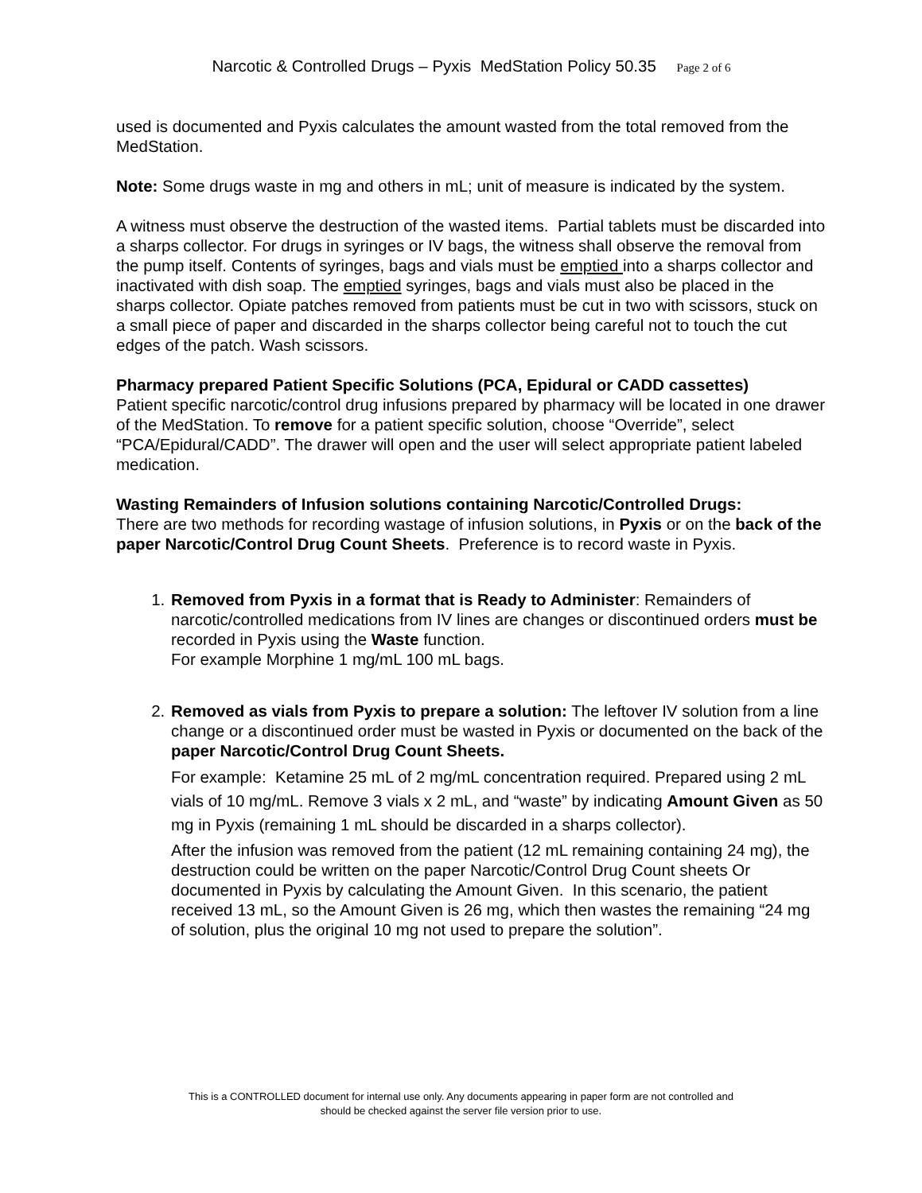Narcotic & Controlled Drugs – Pyxis MedStation Policy 50.35 Page 2 of 6
used is documented and Pyxis calculates the amount wasted from the total removed from the MedStation.
Note: Some drugs waste in mg and others in mL; unit of measure is indicated by the system.
A witness must observe the destruction of the wasted items. Partial tablets must be discarded into a sharps collector. For drugs in syringes or IV bags, the witness shall observe the removal from the pump itself. Contents of syringes, bags and vials must be emptied into a sharps collector and inactivated with dish soap. The emptied syringes, bags and vials must also be placed in the sharps collector. Opiate patches removed from patients must be cut in two with scissors, stuck on a small piece of paper and discarded in the sharps collector being careful not to touch the cut edges of the patch. Wash scissors.
Pharmacy prepared Patient Specific Solutions (PCA, Epidural or CADD cassettes)
Patient specific narcotic/control drug infusions prepared by pharmacy will be located in one drawer of the MedStation. To remove for a patient specific solution, choose “Override”, select “PCA/Epidural/CADD”. The drawer will open and the user will select appropriate patient labeled medication.
Wasting Remainders of Infusion solutions containing Narcotic/Controlled Drugs:
There are two methods for recording wastage of infusion solutions, in Pyxis or on the back of the paper Narcotic/Control Drug Count Sheets. Preference is to record waste in Pyxis.
1. Removed from Pyxis in a format that is Ready to Administer: Remainders of narcotic/controlled medications from IV lines are changes or discontinued orders must be recorded in Pyxis using the Waste function.
For example Morphine 1 mg/mL 100 mL bags.
2. Removed as vials from Pyxis to prepare a solution: The leftover IV solution from a line change or a discontinued order must be wasted in Pyxis or documented on the back of the paper Narcotic/Control Drug Count Sheets.
For example: Ketamine 25 mL of 2 mg/mL concentration required. Prepared using 2 mL vials of 10 mg/mL. Remove 3 vials x 2 mL, and “waste” by indicating Amount Given as 50 mg in Pyxis (remaining 1 mL should be discarded in a sharps collector).
After the infusion was removed from the patient (12 mL remaining containing 24 mg), the destruction could be written on the paper Narcotic/Control Drug Count sheets Or documented in Pyxis by calculating the Amount Given. In this scenario, the patient received 13 mL, so the Amount Given is 26 mg, which then wastes the remaining “24 mg of solution, plus the original 10 mg not used to prepare the solution”.
This is a CONTROLLED document for internal use only. Any documents appearing in paper form are not controlled and
should be checked against the server file version prior to use.